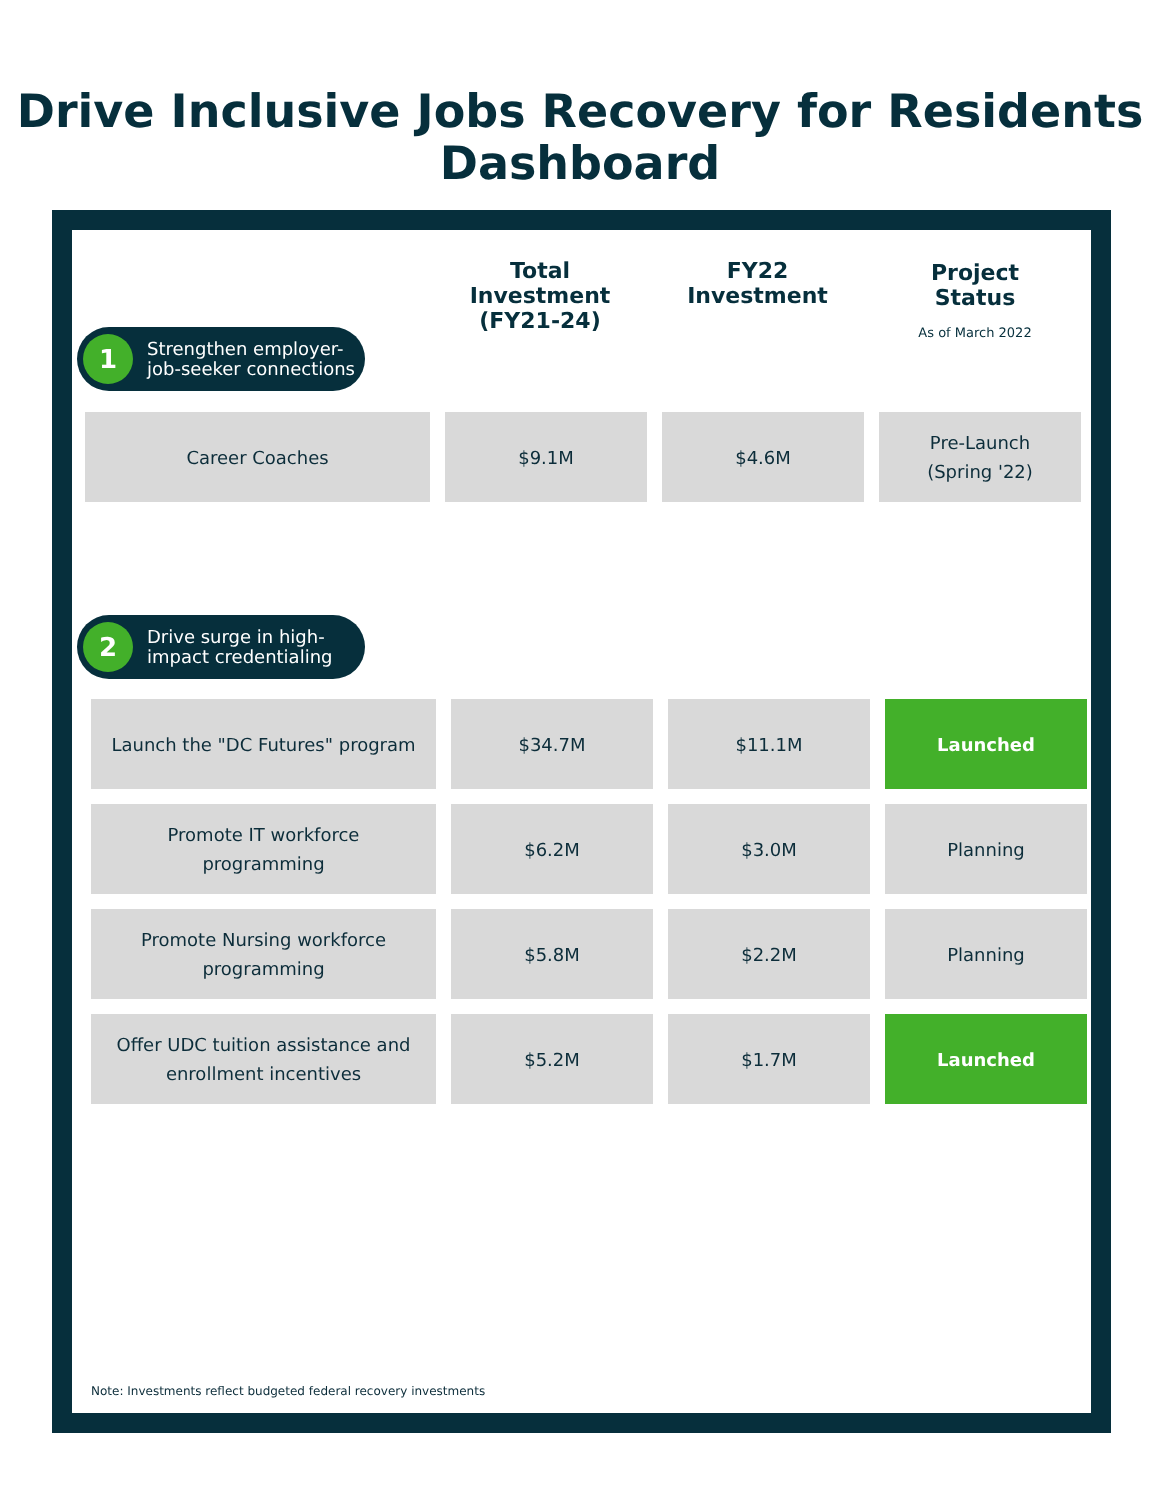Drive Inclusive Jobs Recovery for Residents
Dashboard
Total Investment
(FY21-24)
FY22
Investment
Project
Status
As of March 2022
1 Strengthen employer-
job-seeker connections
| Career Coaches | $9.1M | $4.6M | Pre-Launch (Spring '22) |
2 Drive surge in high-
impact credentialing
| Launch the "DC Futures" program | $34.7M | $11.1M | Launched |
| Promote IT workforce programming | $6.2M | $3.0M | Planning |
| Promote Nursing workforce programming | $5.8M | $2.2M | Planning |
| Offer UDC tuition assistance and enrollment incentives | $5.2M | $1.7M | Launched |
Note: Investments reflect budgeted federal recovery investments